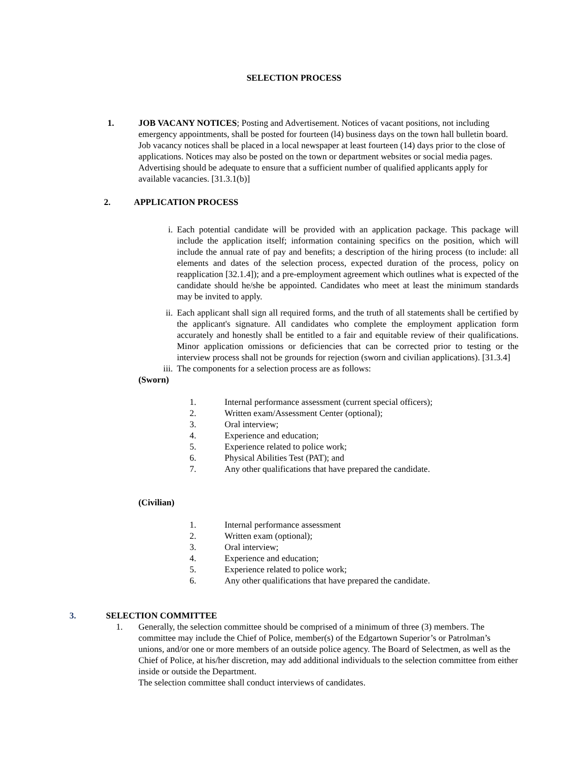SELECTION PROCESS
1. JOB VACANY NOTICES; Posting and Advertisement. Notices of vacant positions, not including emergency appointments, shall be posted for fourteen (l4) business days on the town hall bulletin board. Job vacancy notices shall be placed in a local newspaper at least fourteen (14) days prior to the close of applications. Notices may also be posted on the town or department websites or social media pages. Advertising should be adequate to ensure that a sufficient number of qualified applicants apply for available vacancies. [31.3.1(b)]
2. APPLICATION PROCESS
i. Each potential candidate will be provided with an application package. This package will include the application itself; information containing specifics on the position, which will include the annual rate of pay and benefits; a description of the hiring process (to include: all elements and dates of the selection process, expected duration of the process, policy on reapplication [32.1.4]); and a pre-employment agreement which outlines what is expected of the candidate should he/she be appointed. Candidates who meet at least the minimum standards may be invited to apply.
ii. Each applicant shall sign all required forms, and the truth of all statements shall be certified by the applicant's signature. All candidates who complete the employment application form accurately and honestly shall be entitled to a fair and equitable review of their qualifications. Minor application omissions or deficiencies that can be corrected prior to testing or the interview process shall not be grounds for rejection (sworn and civilian applications). [31.3.4]
iii.
The components for a selection process are as follows:
(Sworn)
1. Internal performance assessment (current special officers);
2. Written exam/Assessment Center (optional);
3. Oral interview;
4. Experience and education;
5. Experience related to police work;
6. Physical Abilities Test (PAT); and
7. Any other qualifications that have prepared the candidate.
(Civilian)
1. Internal performance assessment
2. Written exam (optional);
3. Oral interview;
4. Experience and education;
5. Experience related to police work;
6. Any other qualifications that have prepared the candidate.
3. SELECTION COMMITTEE
1. Generally, the selection committee should be comprised of a minimum of three (3) members. The committee may include the Chief of Police, member(s) of the Edgartown Superior’s or Patrolman’s unions, and/or one or more members of an outside police agency. The Board of Selectmen, as well as the Chief of Police, at his/her discretion, may add additional individuals to the selection committee from either inside or outside the Department.
The selection committee shall conduct interviews of candidates.